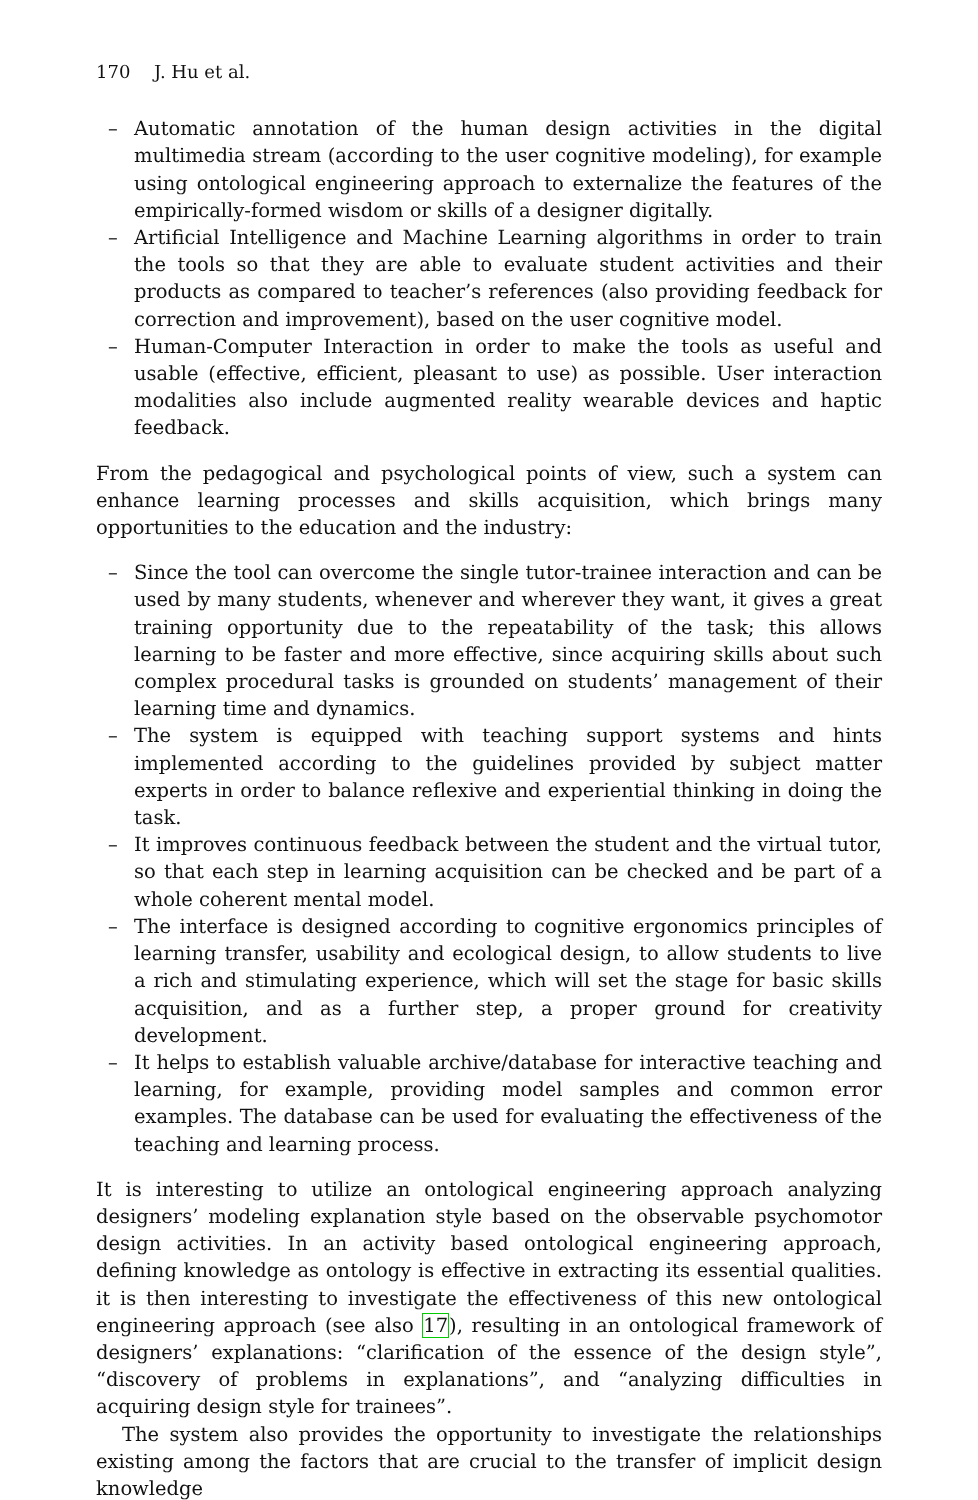170 J. Hu et al.
– Automatic annotation of the human design activities in the digital multimedia stream (according to the user cognitive modeling), for example using ontological engineering approach to externalize the features of the empirically-formed wisdom or skills of a designer digitally.
– Artificial Intelligence and Machine Learning algorithms in order to train the tools so that they are able to evaluate student activities and their products as compared to teacher’s references (also providing feedback for correction and improvement), based on the user cognitive model.
– Human-Computer Interaction in order to make the tools as useful and usable (effective, efficient, pleasant to use) as possible. User interaction modalities also include augmented reality wearable devices and haptic feedback.
From the pedagogical and psychological points of view, such a system can enhance learning processes and skills acquisition, which brings many opportunities to the education and the industry:
– Since the tool can overcome the single tutor-trainee interaction and can be used by many students, whenever and wherever they want, it gives a great training opportunity due to the repeatability of the task; this allows learning to be faster and more effective, since acquiring skills about such complex procedural tasks is grounded on students’ management of their learning time and dynamics.
– The system is equipped with teaching support systems and hints implemented according to the guidelines provided by subject matter experts in order to balance reflexive and experiential thinking in doing the task.
– It improves continuous feedback between the student and the virtual tutor, so that each step in learning acquisition can be checked and be part of a whole coherent mental model.
– The interface is designed according to cognitive ergonomics principles of learning transfer, usability and ecological design, to allow students to live a rich and stimulating experience, which will set the stage for basic skills acquisition, and as a further step, a proper ground for creativity development.
– It helps to establish valuable archive/database for interactive teaching and learning, for example, providing model samples and common error examples. The database can be used for evaluating the effectiveness of the teaching and learning process.
It is interesting to utilize an ontological engineering approach analyzing designers’ modeling explanation style based on the observable psychomotor design activities. In an activity based ontological engineering approach, defining knowledge as ontology is effective in extracting its essential qualities. it is then interesting to investigate the effectiveness of this new ontological engineering approach (see also 17), resulting in an ontological framework of designers’ explanations: “clarification of the essence of the design style”, “discovery of problems in explanations”, and “analyzing difficulties in acquiring design style for trainees”.
The system also provides the opportunity to investigate the relationships existing among the factors that are crucial to the transfer of implicit design knowledge